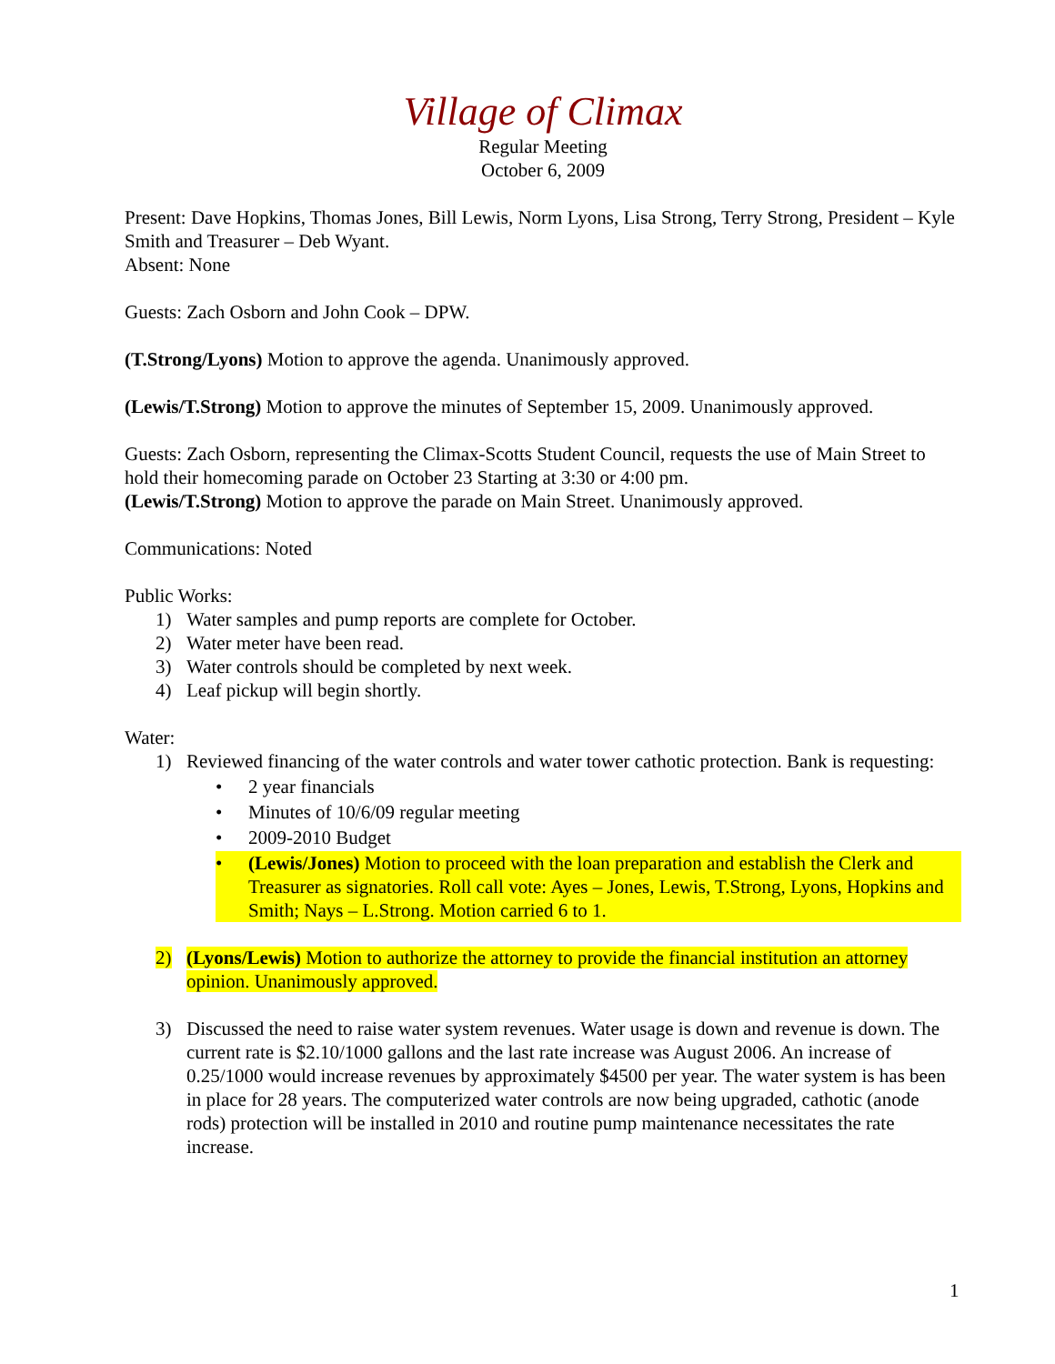Village of Climax
Regular Meeting
October 6, 2009
Present: Dave Hopkins, Thomas Jones, Bill Lewis, Norm Lyons, Lisa Strong, Terry Strong, President – Kyle Smith and Treasurer – Deb Wyant.
Absent: None
Guests: Zach Osborn and John Cook – DPW.
(T.Strong/Lyons) Motion to approve the agenda. Unanimously approved.
(Lewis/T.Strong) Motion to approve the minutes of September 15, 2009. Unanimously approved.
Guests: Zach Osborn, representing the Climax-Scotts Student Council, requests the use of Main Street to hold their homecoming parade on October 23 Starting at 3:30 or 4:00 pm.
(Lewis/T.Strong) Motion to approve the parade on Main Street. Unanimously approved.
Communications: Noted
Public Works:
1) Water samples and pump reports are complete for October.
2) Water meter have been read.
3) Water controls should be completed by next week.
4) Leaf pickup will begin shortly.
Water:
1) Reviewed financing of the water controls and water tower cathotic protection. Bank is requesting:
• 2 year financials
• Minutes of 10/6/09 regular meeting
• 2009-2010 Budget
• (Lewis/Jones) Motion to proceed with the loan preparation and establish the Clerk and Treasurer as signatories. Roll call vote: Ayes – Jones, Lewis, T.Strong, Lyons, Hopkins and Smith; Nays – L.Strong. Motion carried 6 to 1.
2) (Lyons/Lewis) Motion to authorize the attorney to provide the financial institution an attorney opinion. Unanimously approved.
3) Discussed the need to raise water system revenues. Water usage is down and revenue is down. The current rate is $2.10/1000 gallons and the last rate increase was August 2006. An increase of 0.25/1000 would increase revenues by approximately $4500 per year. The water system is has been in place for 28 years. The computerized water controls are now being upgraded, cathotic (anode rods) protection will be installed in 2010 and routine pump maintenance necessitates the rate increase.
1